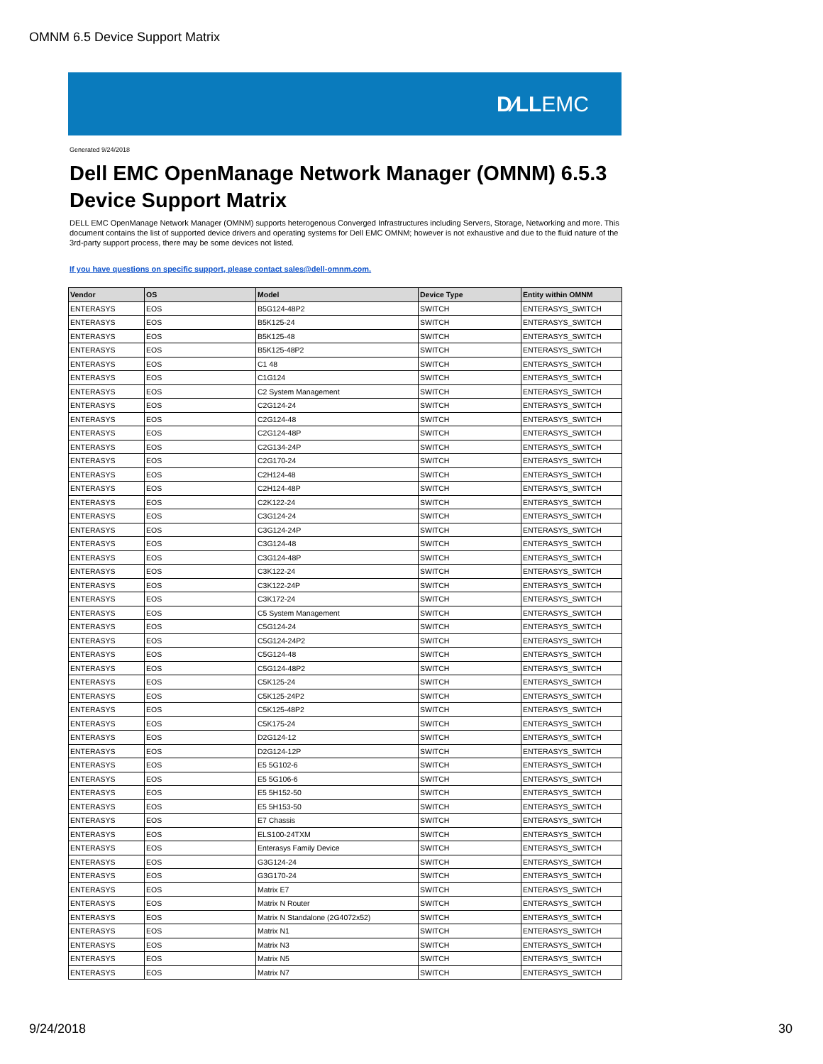OMNM 6.5 Device Support Matrix
D⁄LLEMC
Generated 9/24/2018
Dell EMC OpenManage Network Manager (OMNM) 6.5.3
Device Support Matrix
DELL EMC OpenManage Network Manager (OMNM) supports heterogenous Converged Infrastructures including Servers, Storage, Networking and more. This document contains the list of supported device drivers and operating systems for Dell EMC OMNM; however is not exhaustive and due to the fluid nature of the 3rd-party support process, there may be some devices not listed.
If you have questions on specific support, please contact sales@dell-omnm.com.
| Vendor | OS | Model | Device Type | Entity within OMNM |
| --- | --- | --- | --- | --- |
| ENTERASYS | EOS | B5G124-48P2 | SWITCH | ENTERASYS_SWITCH |
| ENTERASYS | EOS | B5K125-24 | SWITCH | ENTERASYS_SWITCH |
| ENTERASYS | EOS | B5K125-48 | SWITCH | ENTERASYS_SWITCH |
| ENTERASYS | EOS | B5K125-48P2 | SWITCH | ENTERASYS_SWITCH |
| ENTERASYS | EOS | C1 48 | SWITCH | ENTERASYS_SWITCH |
| ENTERASYS | EOS | C1G124 | SWITCH | ENTERASYS_SWITCH |
| ENTERASYS | EOS | C2 System Management | SWITCH | ENTERASYS_SWITCH |
| ENTERASYS | EOS | C2G124-24 | SWITCH | ENTERASYS_SWITCH |
| ENTERASYS | EOS | C2G124-48 | SWITCH | ENTERASYS_SWITCH |
| ENTERASYS | EOS | C2G124-48P | SWITCH | ENTERASYS_SWITCH |
| ENTERASYS | EOS | C2G134-24P | SWITCH | ENTERASYS_SWITCH |
| ENTERASYS | EOS | C2G170-24 | SWITCH | ENTERASYS_SWITCH |
| ENTERASYS | EOS | C2H124-48 | SWITCH | ENTERASYS_SWITCH |
| ENTERASYS | EOS | C2H124-48P | SWITCH | ENTERASYS_SWITCH |
| ENTERASYS | EOS | C2K122-24 | SWITCH | ENTERASYS_SWITCH |
| ENTERASYS | EOS | C3G124-24 | SWITCH | ENTERASYS_SWITCH |
| ENTERASYS | EOS | C3G124-24P | SWITCH | ENTERASYS_SWITCH |
| ENTERASYS | EOS | C3G124-48 | SWITCH | ENTERASYS_SWITCH |
| ENTERASYS | EOS | C3G124-48P | SWITCH | ENTERASYS_SWITCH |
| ENTERASYS | EOS | C3K122-24 | SWITCH | ENTERASYS_SWITCH |
| ENTERASYS | EOS | C3K122-24P | SWITCH | ENTERASYS_SWITCH |
| ENTERASYS | EOS | C3K172-24 | SWITCH | ENTERASYS_SWITCH |
| ENTERASYS | EOS | C5 System Management | SWITCH | ENTERASYS_SWITCH |
| ENTERASYS | EOS | C5G124-24 | SWITCH | ENTERASYS_SWITCH |
| ENTERASYS | EOS | C5G124-24P2 | SWITCH | ENTERASYS_SWITCH |
| ENTERASYS | EOS | C5G124-48 | SWITCH | ENTERASYS_SWITCH |
| ENTERASYS | EOS | C5G124-48P2 | SWITCH | ENTERASYS_SWITCH |
| ENTERASYS | EOS | C5K125-24 | SWITCH | ENTERASYS_SWITCH |
| ENTERASYS | EOS | C5K125-24P2 | SWITCH | ENTERASYS_SWITCH |
| ENTERASYS | EOS | C5K125-48P2 | SWITCH | ENTERASYS_SWITCH |
| ENTERASYS | EOS | C5K175-24 | SWITCH | ENTERASYS_SWITCH |
| ENTERASYS | EOS | D2G124-12 | SWITCH | ENTERASYS_SWITCH |
| ENTERASYS | EOS | D2G124-12P | SWITCH | ENTERASYS_SWITCH |
| ENTERASYS | EOS | E5 5G102-6 | SWITCH | ENTERASYS_SWITCH |
| ENTERASYS | EOS | E5 5G106-6 | SWITCH | ENTERASYS_SWITCH |
| ENTERASYS | EOS | E5 5H152-50 | SWITCH | ENTERASYS_SWITCH |
| ENTERASYS | EOS | E5 5H153-50 | SWITCH | ENTERASYS_SWITCH |
| ENTERASYS | EOS | E7 Chassis | SWITCH | ENTERASYS_SWITCH |
| ENTERASYS | EOS | ELS100-24TXM | SWITCH | ENTERASYS_SWITCH |
| ENTERASYS | EOS | Enterasys Family Device | SWITCH | ENTERASYS_SWITCH |
| ENTERASYS | EOS | G3G124-24 | SWITCH | ENTERASYS_SWITCH |
| ENTERASYS | EOS | G3G170-24 | SWITCH | ENTERASYS_SWITCH |
| ENTERASYS | EOS | Matrix E7 | SWITCH | ENTERASYS_SWITCH |
| ENTERASYS | EOS | Matrix N Router | SWITCH | ENTERASYS_SWITCH |
| ENTERASYS | EOS | Matrix N Standalone (2G4072x52) | SWITCH | ENTERASYS_SWITCH |
| ENTERASYS | EOS | Matrix N1 | SWITCH | ENTERASYS_SWITCH |
| ENTERASYS | EOS | Matrix N3 | SWITCH | ENTERASYS_SWITCH |
| ENTERASYS | EOS | Matrix N5 | SWITCH | ENTERASYS_SWITCH |
| ENTERASYS | EOS | Matrix N7 | SWITCH | ENTERASYS_SWITCH |
9/24/2018 30